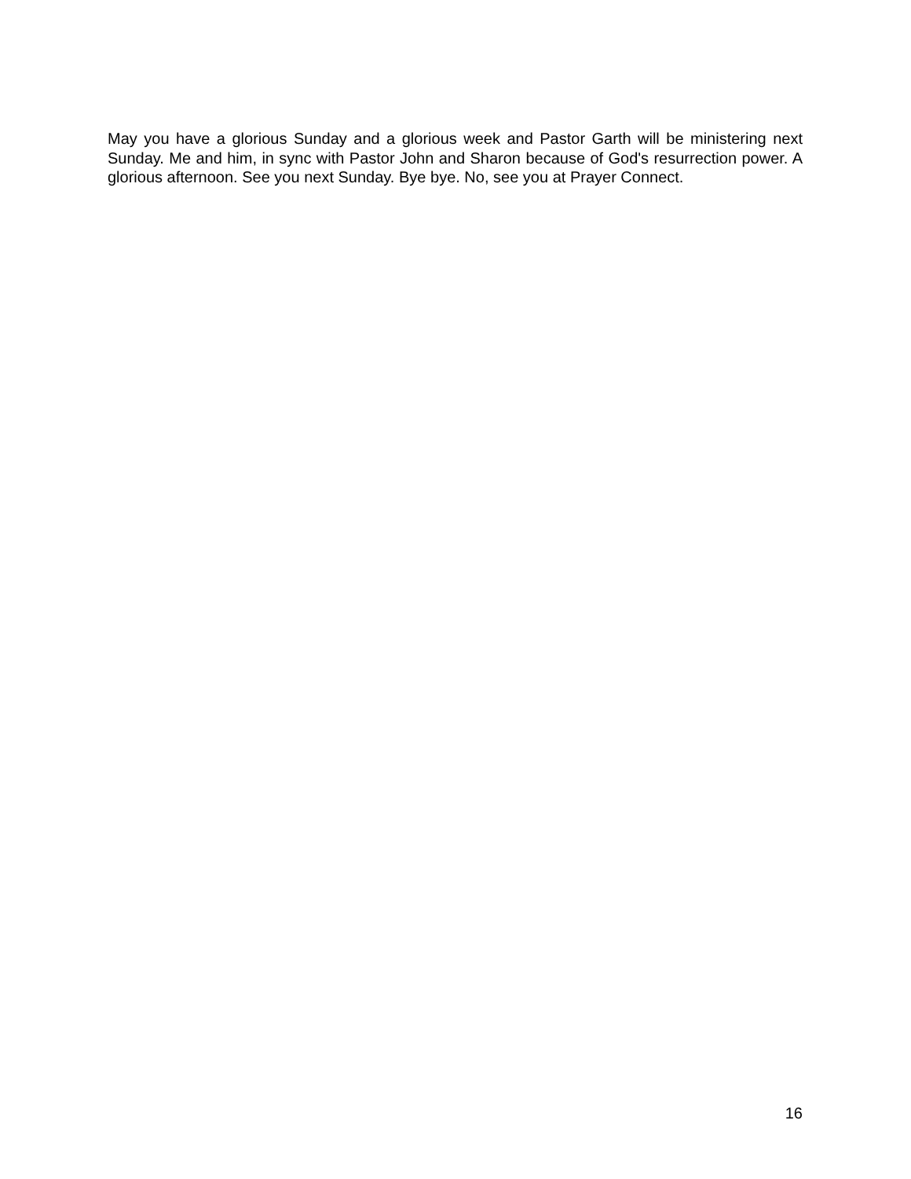May you have a glorious Sunday and a glorious week and Pastor Garth will be ministering next Sunday. Me and him, in sync with Pastor John and Sharon because of God's resurrection power. A glorious afternoon. See you next Sunday. Bye bye. No, see you at Prayer Connect.
16